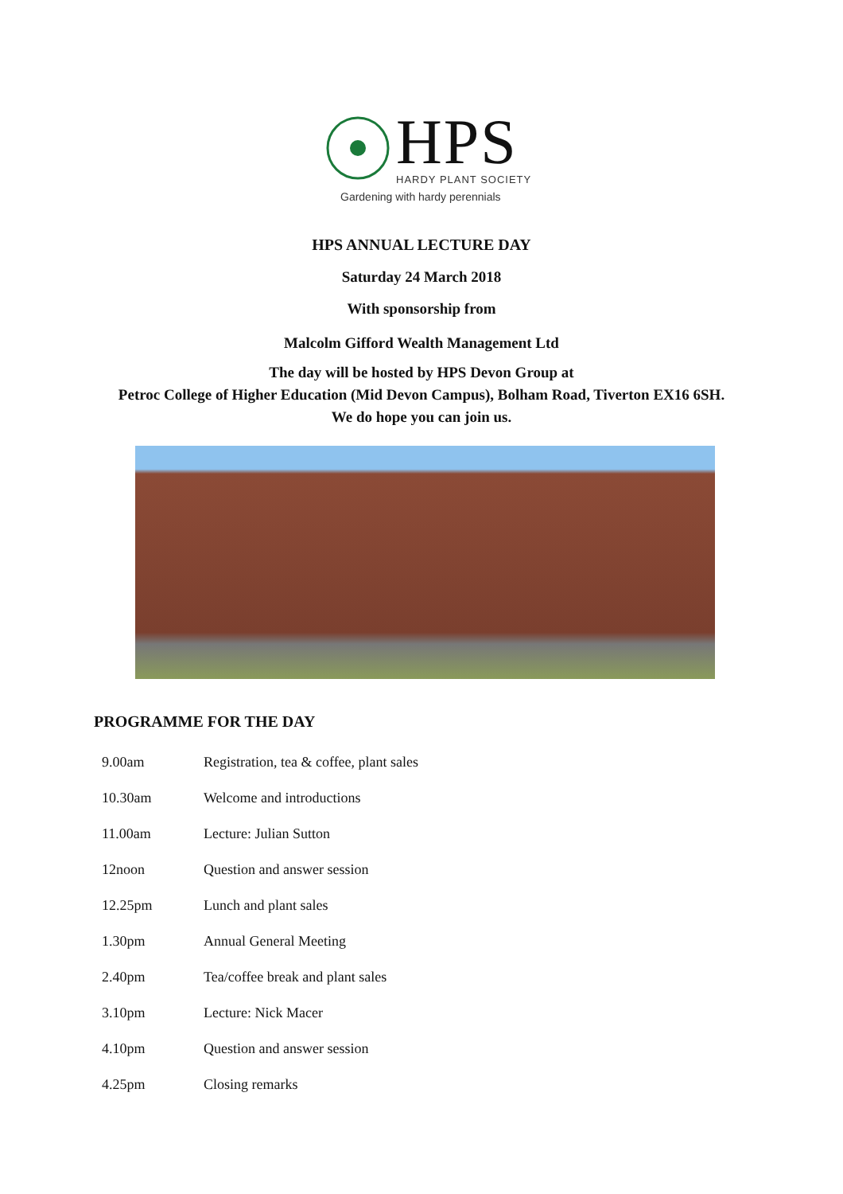HPS
HARDY PLANT SOCIETY
Gardening with hardy perennials
HPS ANNUAL LECTURE DAY
Saturday 24 March 2018
With sponsorship from
Malcolm Gifford Wealth Management Ltd
The day will be hosted by HPS Devon Group at
Petroc College of Higher Education (Mid Devon Campus), Bolham Road, Tiverton EX16 6SH.
We do hope you can join us.
PROGRAMME FOR THE DAY
| 9.00am | Registration, tea & coffee, plant sales |
| 10.30am | Welcome and introductions |
| 11.00am | Lecture: Julian Sutton |
| 12noon | Question and answer session |
| 12.25pm | Lunch and plant sales |
| 1.30pm | Annual General Meeting |
| 2.40pm | Tea/coffee break and plant sales |
| 3.10pm | Lecture: Nick Macer |
| 4.10pm | Question and answer session |
| 4.25pm | Closing remarks |